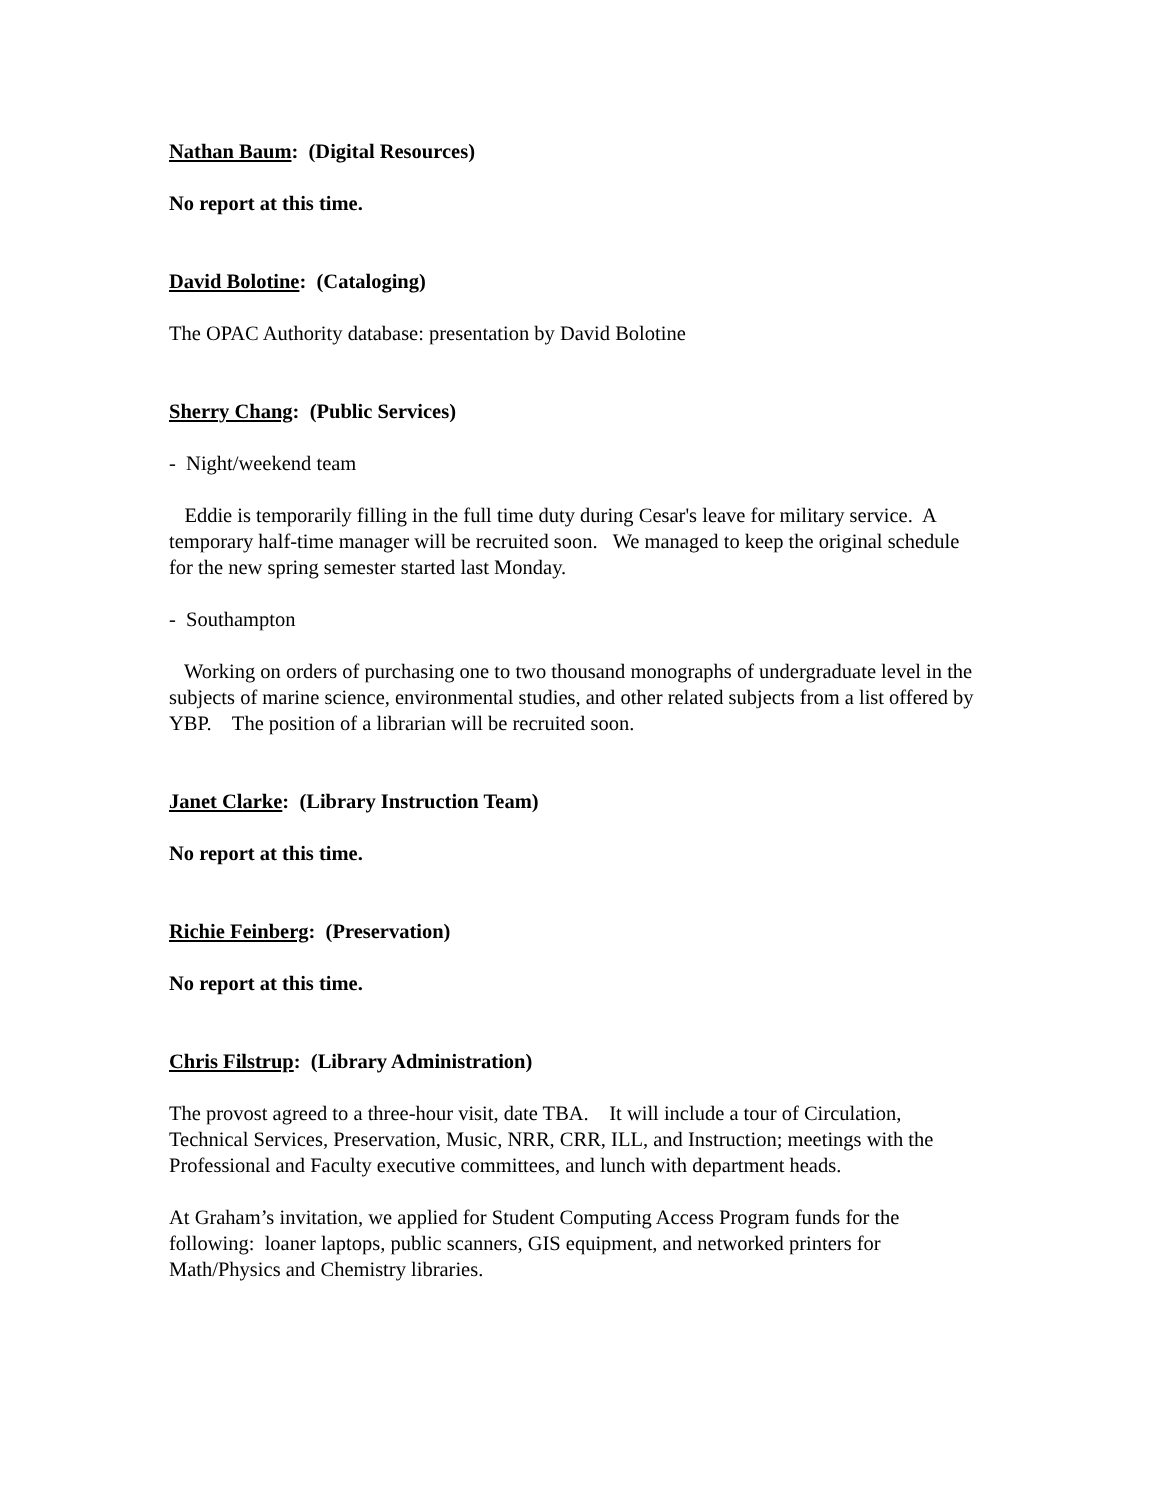Nathan Baum: (Digital Resources)
No report at this time.
David Bolotine: (Cataloging)
The OPAC Authority database: presentation by David Bolotine
Sherry Chang: (Public Services)
- Night/weekend team
Eddie is temporarily filling in the full time duty during Cesar's leave for military service. A temporary half-time manager will be recruited soon. We managed to keep the original schedule for the new spring semester started last Monday.
- Southampton
Working on orders of purchasing one to two thousand monographs of undergraduate level in the subjects of marine science, environmental studies, and other related subjects from a list offered by YBP. The position of a librarian will be recruited soon.
Janet Clarke: (Library Instruction Team)
No report at this time.
Richie Feinberg: (Preservation)
No report at this time.
Chris Filstrup: (Library Administration)
The provost agreed to a three-hour visit, date TBA. It will include a tour of Circulation, Technical Services, Preservation, Music, NRR, CRR, ILL, and Instruction; meetings with the Professional and Faculty executive committees, and lunch with department heads.
At Graham’s invitation, we applied for Student Computing Access Program funds for the following: loaner laptops, public scanners, GIS equipment, and networked printers for Math/Physics and Chemistry libraries.